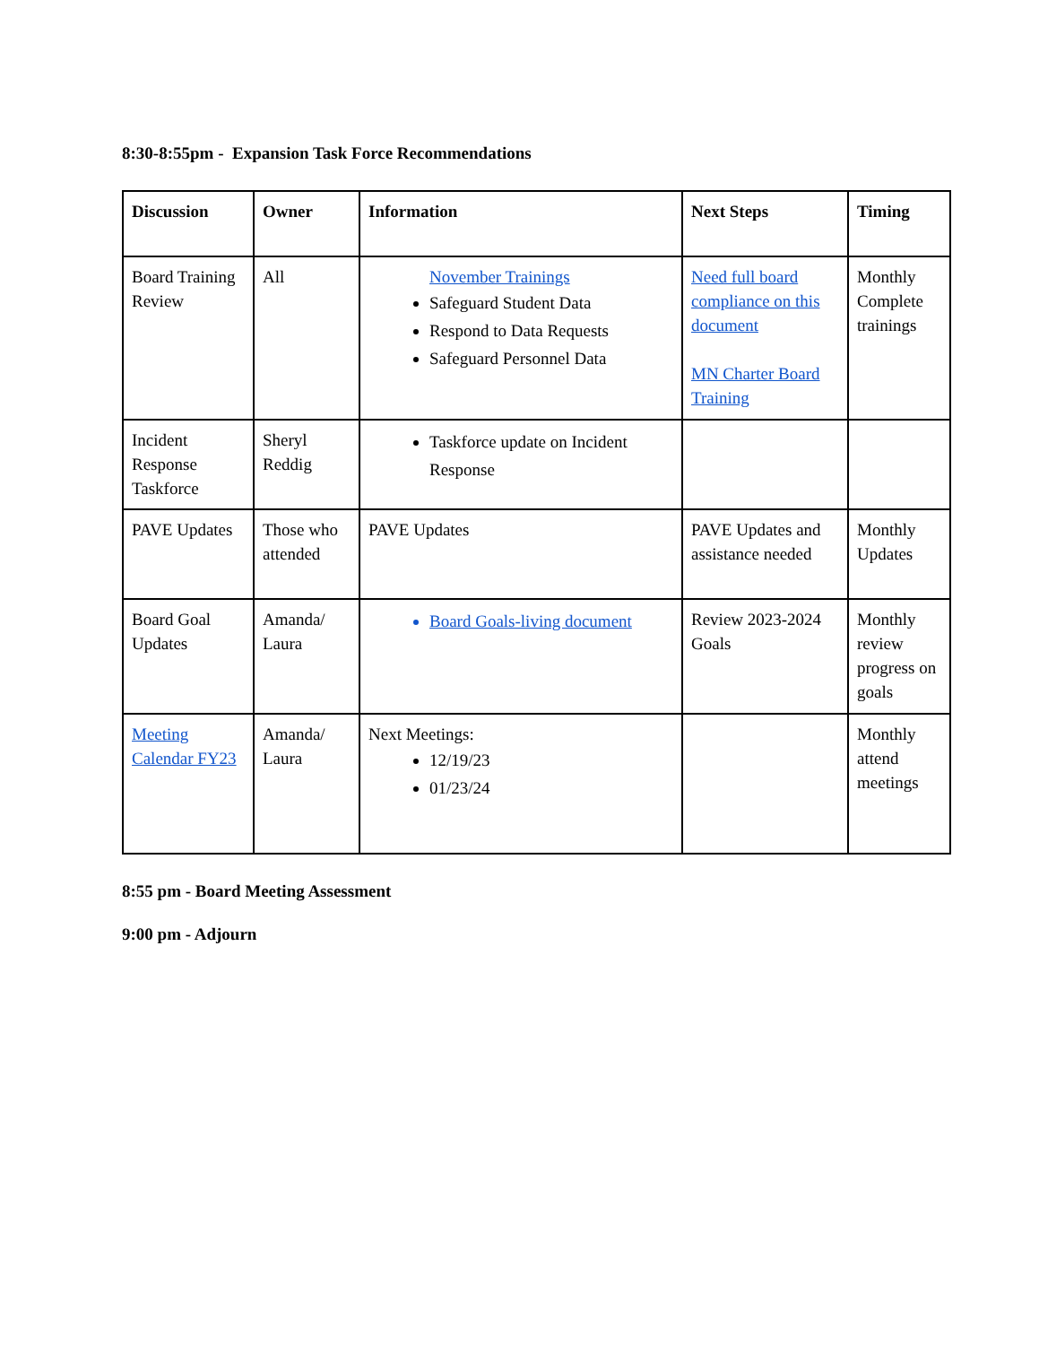8:30-8:55pm - Expansion Task Force Recommendations
| Discussion | Owner | Information | Next Steps | Timing |
| --- | --- | --- | --- | --- |
| Board Training Review | All | November Trainings Safeguard Student Data Respond to Data Requests Safeguard Personnel Data | Need full board compliance on this document MN Charter Board Training | Monthly Complete trainings |
| Incident Response Taskforce | Sheryl Reddig | Taskforce update on Incident Response | | |
| PAVE Updates | Those who attended | PAVE Updates | PAVE Updates and assistance needed | Monthly Updates |
| Board Goal Updates | Amanda/ Laura | Board Goals-living document | Review 2023-2024 Goals | Monthly review progress on goals |
| Meeting Calendar FY23 | Amanda/ Laura | Next Meetings: 12/19/23 01/23/24 | | Monthly attend meetings |
8:55 pm - Board Meeting Assessment
9:00 pm - Adjourn